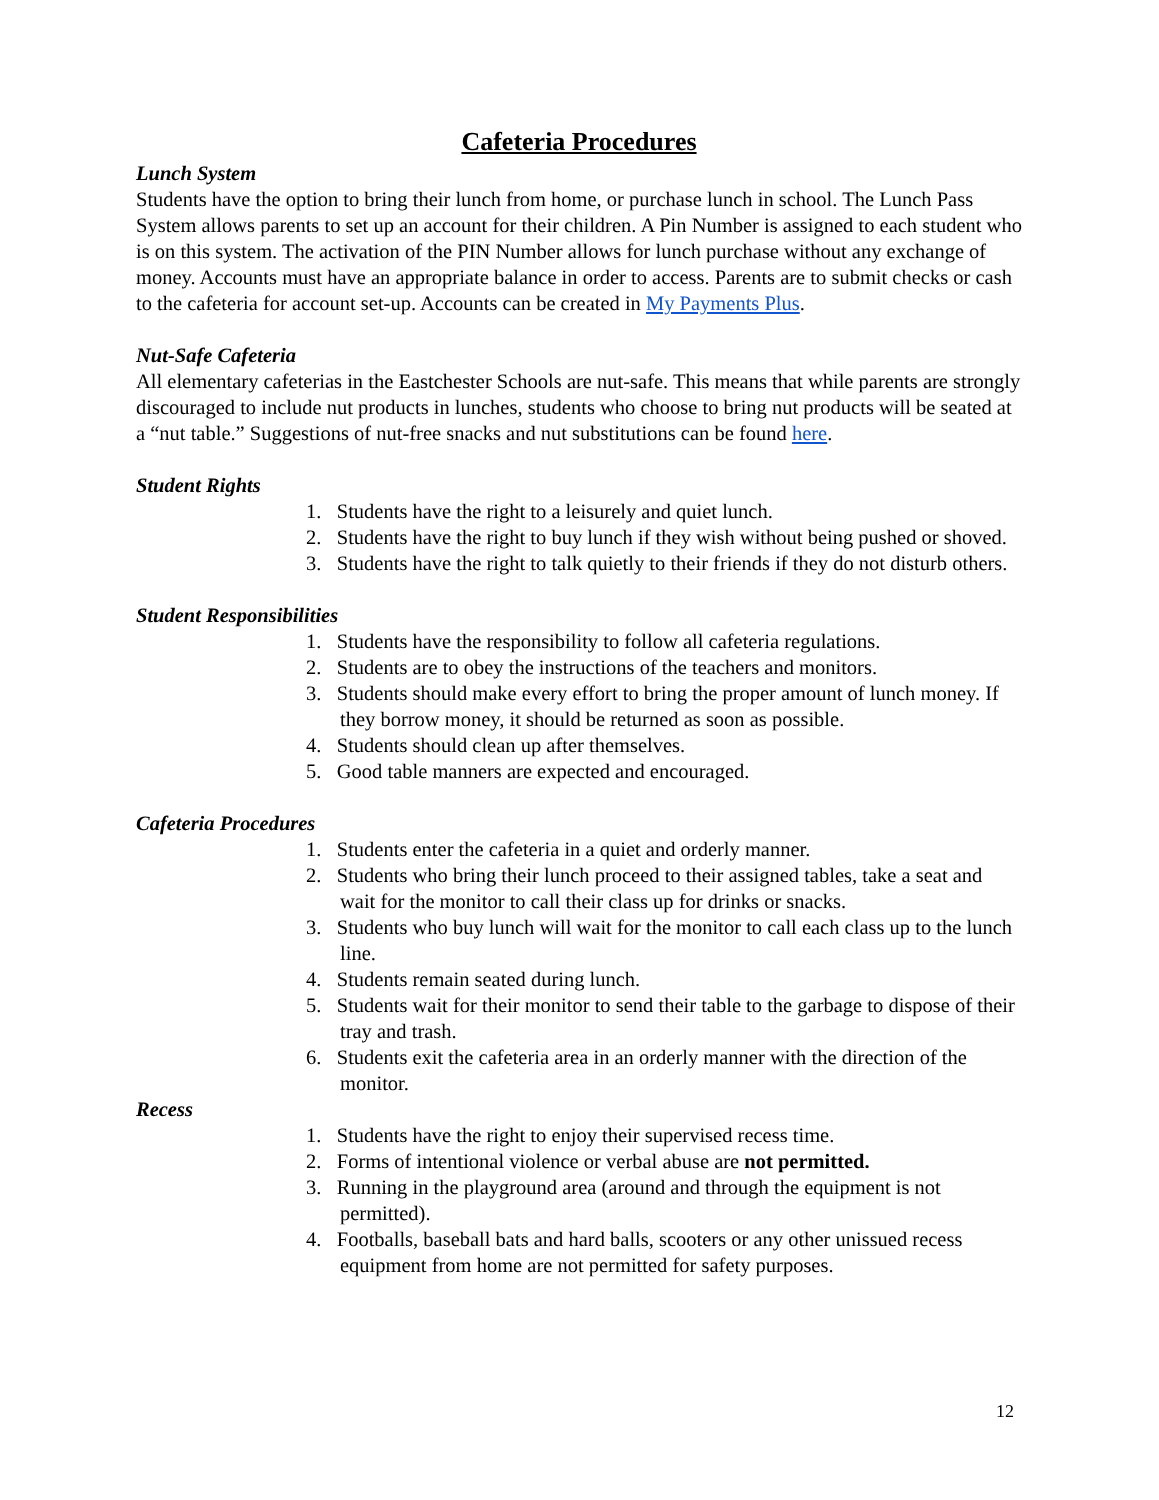Cafeteria Procedures
Lunch System
Students have the option to bring their lunch from home, or purchase lunch in school. The Lunch Pass System allows parents to set up an account for their children. A Pin Number is assigned to each student who is on this system. The activation of the PIN Number allows for lunch purchase without any exchange of money. Accounts must have an appropriate balance in order to access. Parents are to submit checks or cash to the cafeteria for account set-up. Accounts can be created in My Payments Plus.
Nut-Safe Cafeteria
All elementary cafeterias in the Eastchester Schools are nut-safe. This means that while parents are strongly discouraged to include nut products in lunches, students who choose to bring nut products will be seated at a “nut table.” Suggestions of nut-free snacks and nut substitutions can be found here.
Student Rights
1. Students have the right to a leisurely and quiet lunch.
2. Students have the right to buy lunch if they wish without being pushed or shoved.
3. Students have the right to talk quietly to their friends if they do not disturb others.
Student Responsibilities
1. Students have the responsibility to follow all cafeteria regulations.
2. Students are to obey the instructions of the teachers and monitors.
3. Students should make every effort to bring the proper amount of lunch money. If they borrow money, it should be returned as soon as possible.
4. Students should clean up after themselves.
5. Good table manners are expected and encouraged.
Cafeteria Procedures
1. Students enter the cafeteria in a quiet and orderly manner.
2. Students who bring their lunch proceed to their assigned tables, take a seat and wait for the monitor to call their class up for drinks or snacks.
3. Students who buy lunch will wait for the monitor to call each class up to the lunch line.
4. Students remain seated during lunch.
5. Students wait for their monitor to send their table to the garbage to dispose of their tray and trash.
6. Students exit the cafeteria area in an orderly manner with the direction of the monitor.
Recess
1. Students have the right to enjoy their supervised recess time.
2. Forms of intentional violence or verbal abuse are not permitted.
3. Running in the playground area (around and through the equipment is not permitted).
4. Footballs, baseball bats and hard balls, scooters or any other unissued recess equipment from home are not permitted for safety purposes.
12